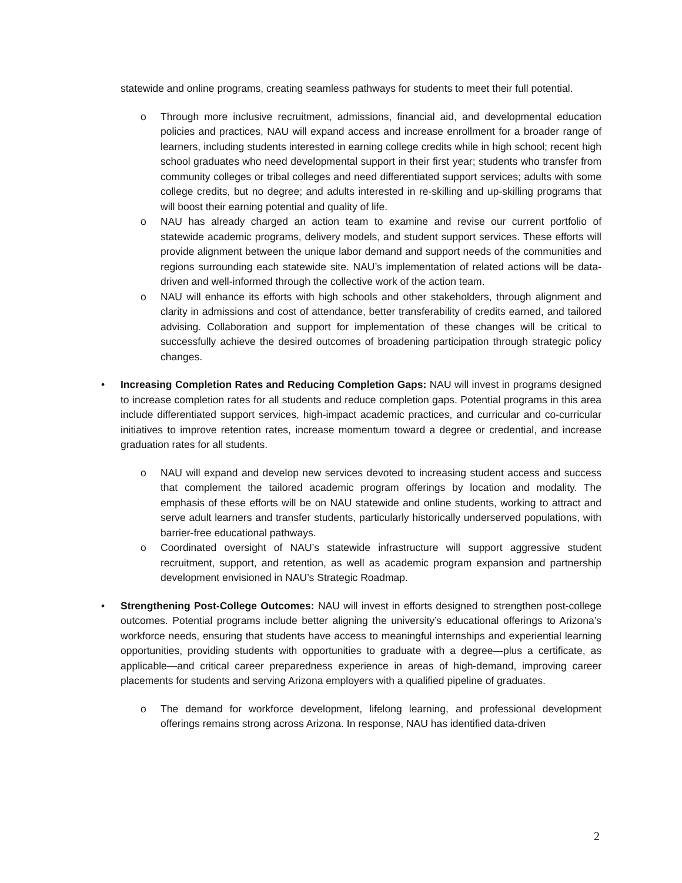statewide and online programs, creating seamless pathways for students to meet their full potential.
o Through more inclusive recruitment, admissions, financial aid, and developmental education policies and practices, NAU will expand access and increase enrollment for a broader range of learners, including students interested in earning college credits while in high school; recent high school graduates who need developmental support in their first year; students who transfer from community colleges or tribal colleges and need differentiated support services; adults with some college credits, but no degree; and adults interested in re-skilling and up-skilling programs that will boost their earning potential and quality of life.
o NAU has already charged an action team to examine and revise our current portfolio of statewide academic programs, delivery models, and student support services. These efforts will provide alignment between the unique labor demand and support needs of the communities and regions surrounding each statewide site. NAU’s implementation of related actions will be data-driven and well-informed through the collective work of the action team.
o NAU will enhance its efforts with high schools and other stakeholders, through alignment and clarity in admissions and cost of attendance, better transferability of credits earned, and tailored advising. Collaboration and support for implementation of these changes will be critical to successfully achieve the desired outcomes of broadening participation through strategic policy changes.
• Increasing Completion Rates and Reducing Completion Gaps: NAU will invest in programs designed to increase completion rates for all students and reduce completion gaps. Potential programs in this area include differentiated support services, high-impact academic practices, and curricular and co-curricular initiatives to improve retention rates, increase momentum toward a degree or credential, and increase graduation rates for all students.
o NAU will expand and develop new services devoted to increasing student access and success that complement the tailored academic program offerings by location and modality. The emphasis of these efforts will be on NAU statewide and online students, working to attract and serve adult learners and transfer students, particularly historically underserved populations, with barrier-free educational pathways.
o Coordinated oversight of NAU’s statewide infrastructure will support aggressive student recruitment, support, and retention, as well as academic program expansion and partnership development envisioned in NAU’s Strategic Roadmap.
• Strengthening Post-College Outcomes: NAU will invest in efforts designed to strengthen post-college outcomes. Potential programs include better aligning the university’s educational offerings to Arizona’s workforce needs, ensuring that students have access to meaningful internships and experiential learning opportunities, providing students with opportunities to graduate with a degree—plus a certificate, as applicable—and critical career preparedness experience in areas of high-demand, improving career placements for students and serving Arizona employers with a qualified pipeline of graduates.
o The demand for workforce development, lifelong learning, and professional development offerings remains strong across Arizona. In response, NAU has identified data-driven
2